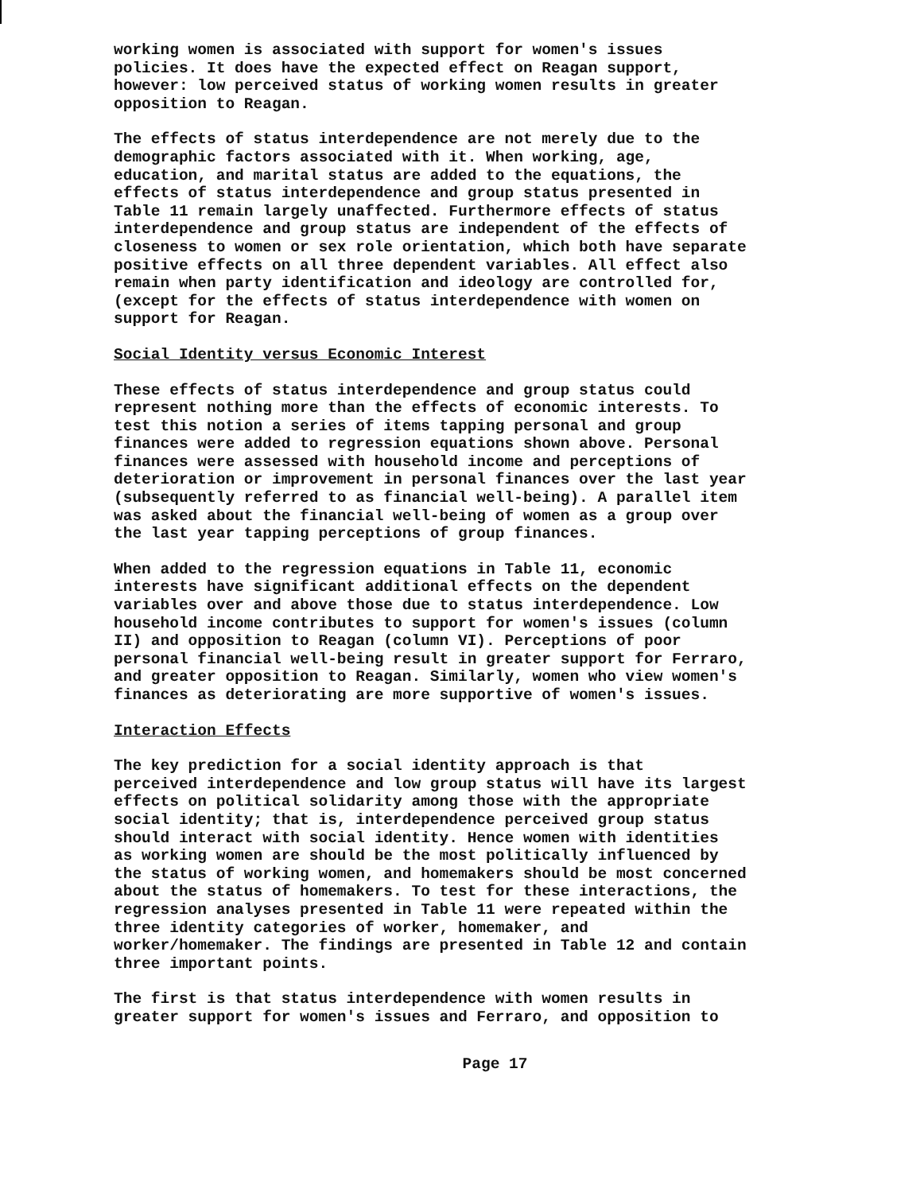working women is associated with support for women's issues policies. It does have the expected effect on Reagan support, however: low perceived status of working women results in greater opposition to Reagan.
The effects of status interdependence are not merely due to the demographic factors associated with it. When working, age, education, and marital status are added to the equations, the effects of status interdependence and group status presented in Table 11 remain largely unaffected. Furthermore effects of status interdependence and group status are independent of the effects of closeness to women or sex role orientation, which both have separate positive effects on all three dependent variables. All effect also remain when party identification and ideology are controlled for, (except for the effects of status interdependence with women on support for Reagan.
Social Identity versus Economic Interest
These effects of status interdependence and group status could represent nothing more than the effects of economic interests. To test this notion a series of items tapping personal and group finances were added to regression equations shown above. Personal finances were assessed with household income and perceptions of deterioration or improvement in personal finances over the last year (subsequently referred to as financial well-being). A parallel item was asked about the financial well-being of women as a group over the last year tapping perceptions of group finances.
When added to the regression equations in Table 11, economic interests have significant additional effects on the dependent variables over and above those due to status interdependence. Low household income contributes to support for women's issues (column II) and opposition to Reagan (column VI). Perceptions of poor personal financial well-being result in greater support for Ferraro, and greater opposition to Reagan. Similarly, women who view women's finances as deteriorating are more supportive of women's issues.
Interaction Effects
The key prediction for a social identity approach is that perceived interdependence and low group status will have its largest effects on political solidarity among those with the appropriate social identity; that is, interdependence perceived group status should interact with social identity. Hence women with identities as working women are should be the most politically influenced by the status of working women, and homemakers should be most concerned about the status of homemakers. To test for these interactions, the regression analyses presented in Table 11 were repeated within the three identity categories of worker, homemaker, and worker/homemaker. The findings are presented in Table 12 and contain three important points.
The first is that status interdependence with women results in greater support for women's issues and Ferraro, and opposition to
Page 17